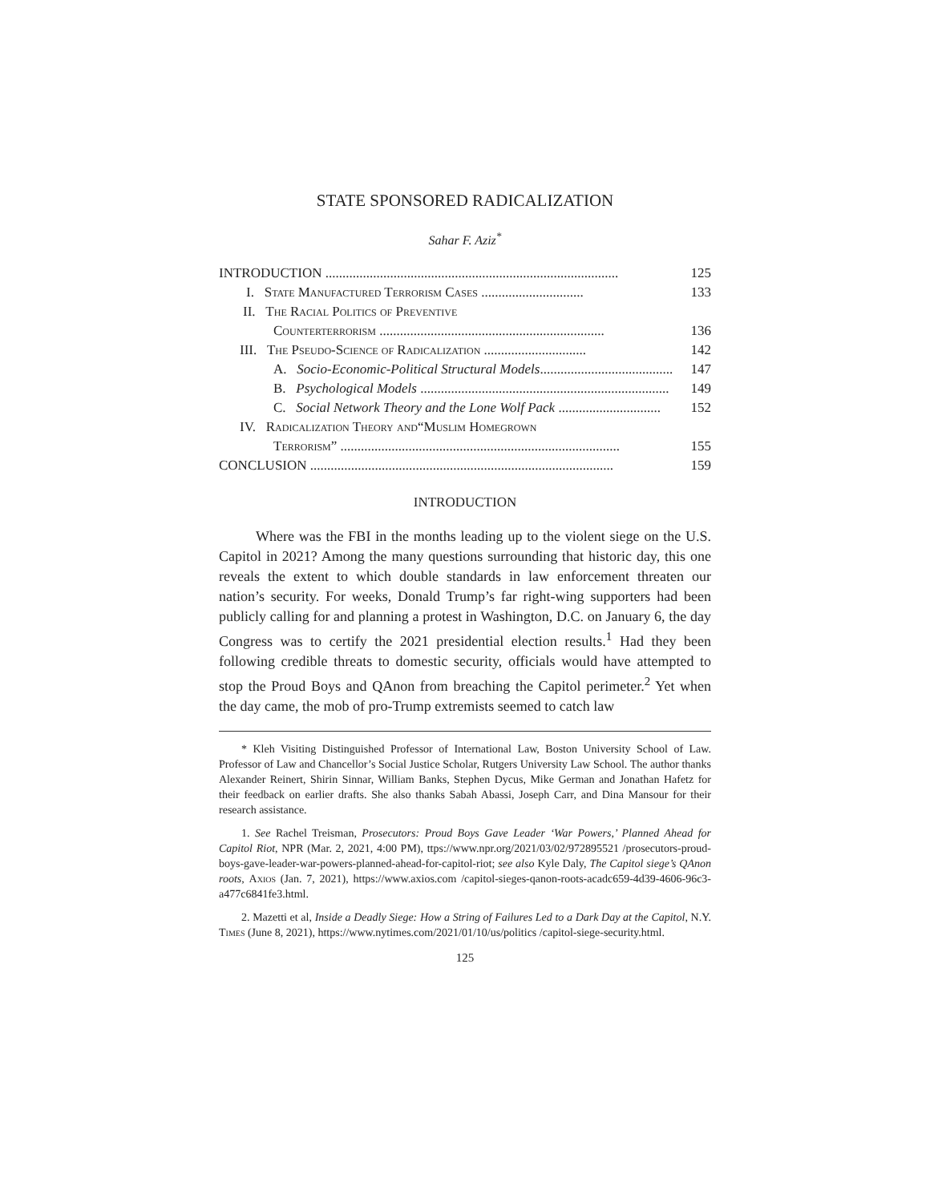STATE SPONSORED RADICALIZATION
Sahar F. Aziz<sup>*</sup>
INTRODUCTION ...................................................................................... 125
I. State Manufactured Terrorism Cases .............................. 133
II. The Racial Politics of Preventive
Counterterrorism .................................................................. 136
III. The Pseudo-Science of Radicalization .............................. 142
A. Socio-Economic-Political Structural Models....................................... 147
B. Psychological Models ......................................................................... 149
C. Social Network Theory and the Lone Wolf Pack .............................. 152
IV. Radicalization Theory and“Muslim Homegrown
Terrorism” .................................................................................. 155
CONCLUSION ......................................................................................... 159
INTRODUCTION
Where was the FBI in the months leading up to the violent siege on the U.S. Capitol in 2021? Among the many questions surrounding that historic day, this one reveals the extent to which double standards in law enforcement threaten our nation’s security. For weeks, Donald Trump’s far right-wing supporters had been publicly calling for and planning a protest in Washington, D.C. on January 6, the day Congress was to certify the 2021 presidential election results.<sup>1</sup> Had they been following credible threats to domestic security, officials would have attempted to stop the Proud Boys and QAnon from breaching the Capitol perimeter.<sup>2</sup> Yet when the day came, the mob of pro-Trump extremists seemed to catch law
* Kleh Visiting Distinguished Professor of International Law, Boston University School of Law. Professor of Law and Chancellor’s Social Justice Scholar, Rutgers University Law School. The author thanks Alexander Reinert, Shirin Sinnar, William Banks, Stephen Dycus, Mike German and Jonathan Hafetz for their feedback on earlier drafts. She also thanks Sabah Abassi, Joseph Carr, and Dina Mansour for their research assistance.
1. See Rachel Treisman, Prosecutors: Proud Boys Gave Leader ‘War Powers,’ Planned Ahead for Capitol Riot, NPR (Mar. 2, 2021, 4:00 PM), ttps://www.npr.org/2021/03/02/972895521 /prosecutors-proud-boys-gave-leader-war-powers-planned-ahead-for-capitol-riot; see also Kyle Daly, The Capitol siege’s QAnon roots, Axios (Jan. 7, 2021), https://www.axios.com /capitol-sieges-qanon-roots-acadc659-4d39-4606-96c3-a477c6841fe3.html.
2. Mazetti et al, Inside a Deadly Siege: How a String of Failures Led to a Dark Day at the Capitol, N.Y. Times (June 8, 2021), https://www.nytimes.com/2021/01/10/us/politics /capitol-siege-security.html.
125